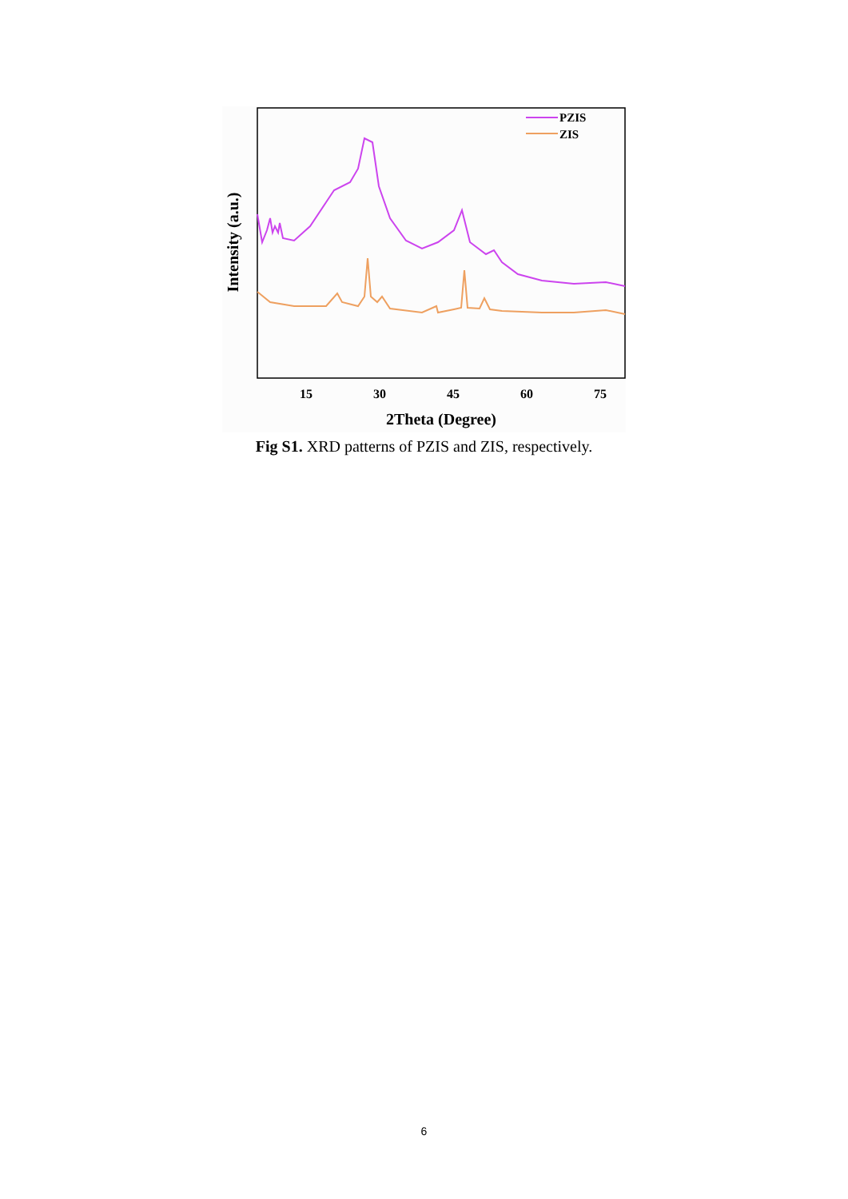PZIS
ZIS
15
30
45
60
75
2Theta (Degree)
Intensity (a.u.)
Fig S1. XRD patterns of PZIS and ZIS, respectively.
6